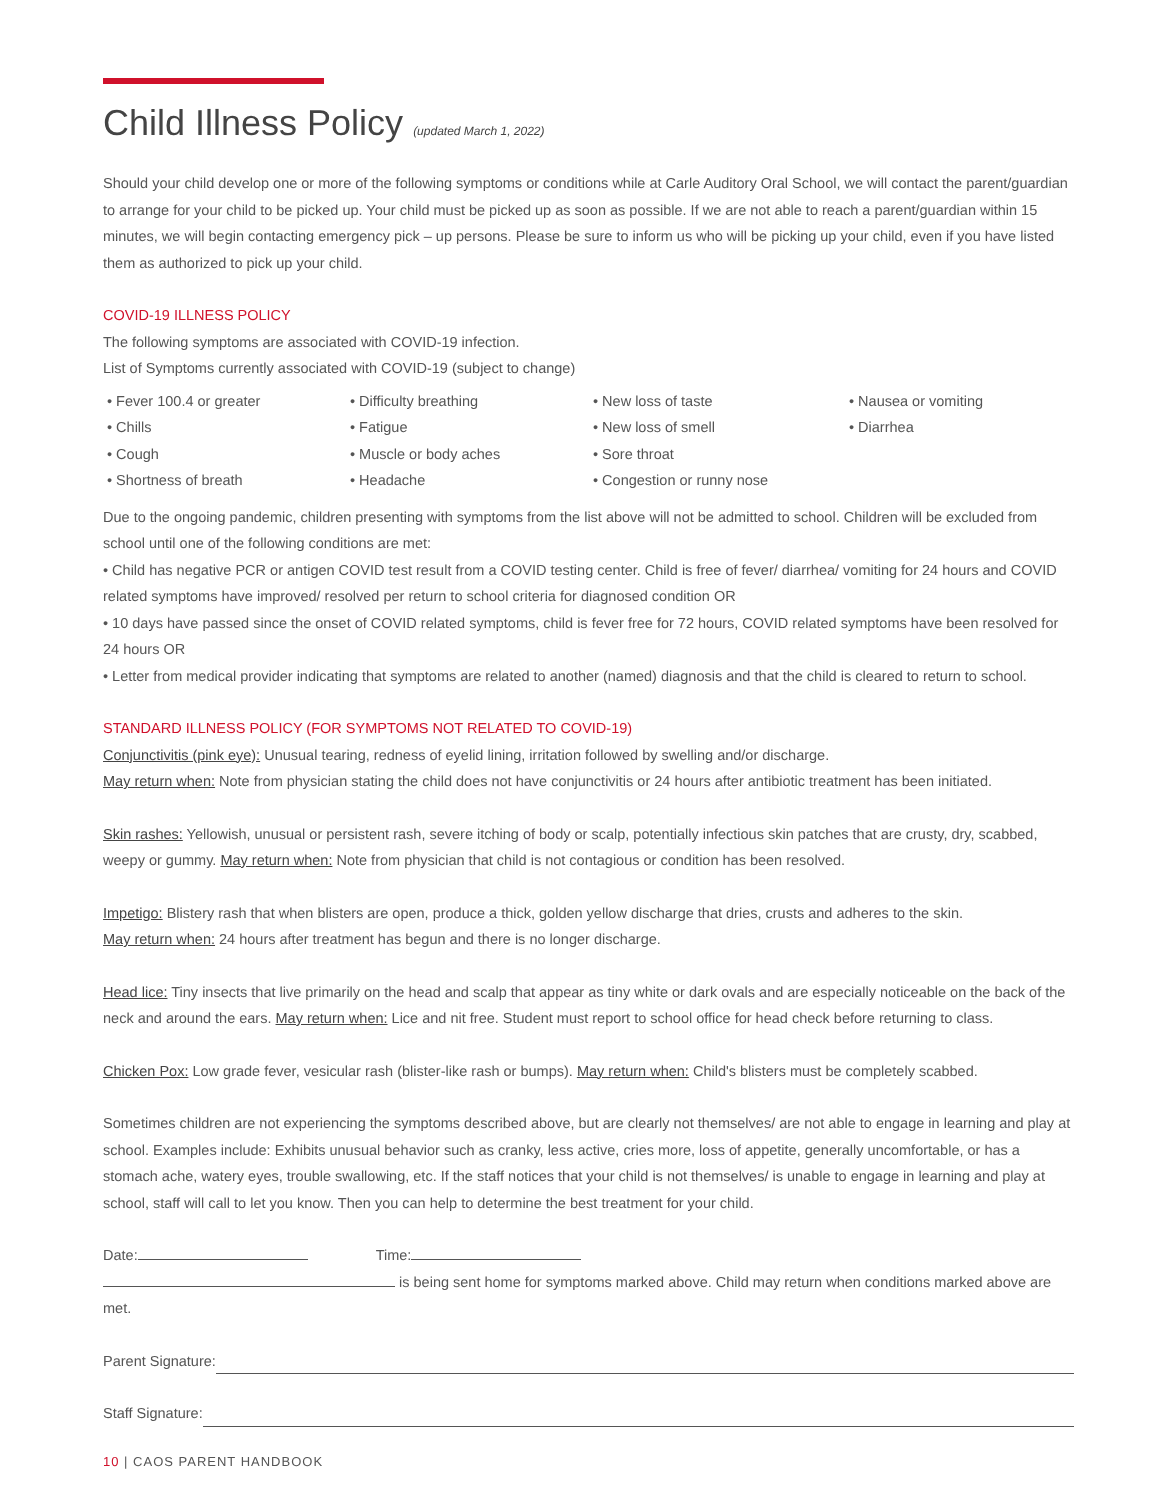Child Illness Policy (updated March 1, 2022)
Should your child develop one or more of the following symptoms or conditions while at Carle Auditory Oral School, we will contact the parent/guardian to arrange for your child to be picked up. Your child must be picked up as soon as possible. If we are not able to reach a parent/guardian within 15 minutes, we will begin contacting emergency pick – up persons. Please be sure to inform us who will be picking up your child, even if you have listed them as authorized to pick up your child.
COVID-19 ILLNESS POLICY
The following symptoms are associated with COVID-19 infection.
List of Symptoms currently associated with COVID-19 (subject to change)
• Fever 100.4 or greater
• Chills
• Cough
• Shortness of breath
• Difficulty breathing
• Fatigue
• Muscle or body aches
• Headache
• New loss of taste
• New loss of smell
• Sore throat
• Congestion or runny nose
• Nausea or vomiting
• Diarrhea
Due to the ongoing pandemic, children presenting with symptoms from the list above will not be admitted to school. Children will be excluded from school until one of the following conditions are met:
• Child has negative PCR or antigen COVID test result from a COVID testing center. Child is free of fever/ diarrhea/ vomiting for 24 hours and COVID related symptoms have improved/ resolved per return to school criteria for diagnosed condition OR
• 10 days have passed since the onset of COVID related symptoms, child is fever free for 72 hours, COVID related symptoms have been resolved for 24 hours OR
• Letter from medical provider indicating that symptoms are related to another (named) diagnosis and that the child is cleared to return to school.
STANDARD ILLNESS POLICY (FOR SYMPTOMS NOT RELATED TO COVID-19)
Conjunctivitis (pink eye): Unusual tearing, redness of eyelid lining, irritation followed by swelling and/or discharge.
May return when: Note from physician stating the child does not have conjunctivitis or 24 hours after antibiotic treatment has been initiated.
Skin rashes: Yellowish, unusual or persistent rash, severe itching of body or scalp, potentially infectious skin patches that are crusty, dry, scabbed, weepy or gummy. May return when: Note from physician that child is not contagious or condition has been resolved.
Impetigo: Blistery rash that when blisters are open, produce a thick, golden yellow discharge that dries, crusts and adheres to the skin.
May return when: 24 hours after treatment has begun and there is no longer discharge.
Head lice: Tiny insects that live primarily on the head and scalp that appear as tiny white or dark ovals and are especially noticeable on the back of the neck and around the ears. May return when: Lice and nit free. Student must report to school office for head check before returning to class.
Chicken Pox: Low grade fever, vesicular rash (blister-like rash or bumps). May return when: Child's blisters must be completely scabbed.
Sometimes children are not experiencing the symptoms described above, but are clearly not themselves/ are not able to engage in learning and play at school. Examples include: Exhibits unusual behavior such as cranky, less active, cries more, loss of appetite, generally uncomfortable, or has a stomach ache, watery eyes, trouble swallowing, etc. If the staff notices that your child is not themselves/ is unable to engage in learning and play at school, staff will call to let you know. Then you can help to determine the best treatment for your child.
Date: Time:
is being sent home for symptoms marked above. Child may return when conditions marked above are met.
Parent Signature:
Staff Signature:
10 | CAOS PARENT HANDBOOK